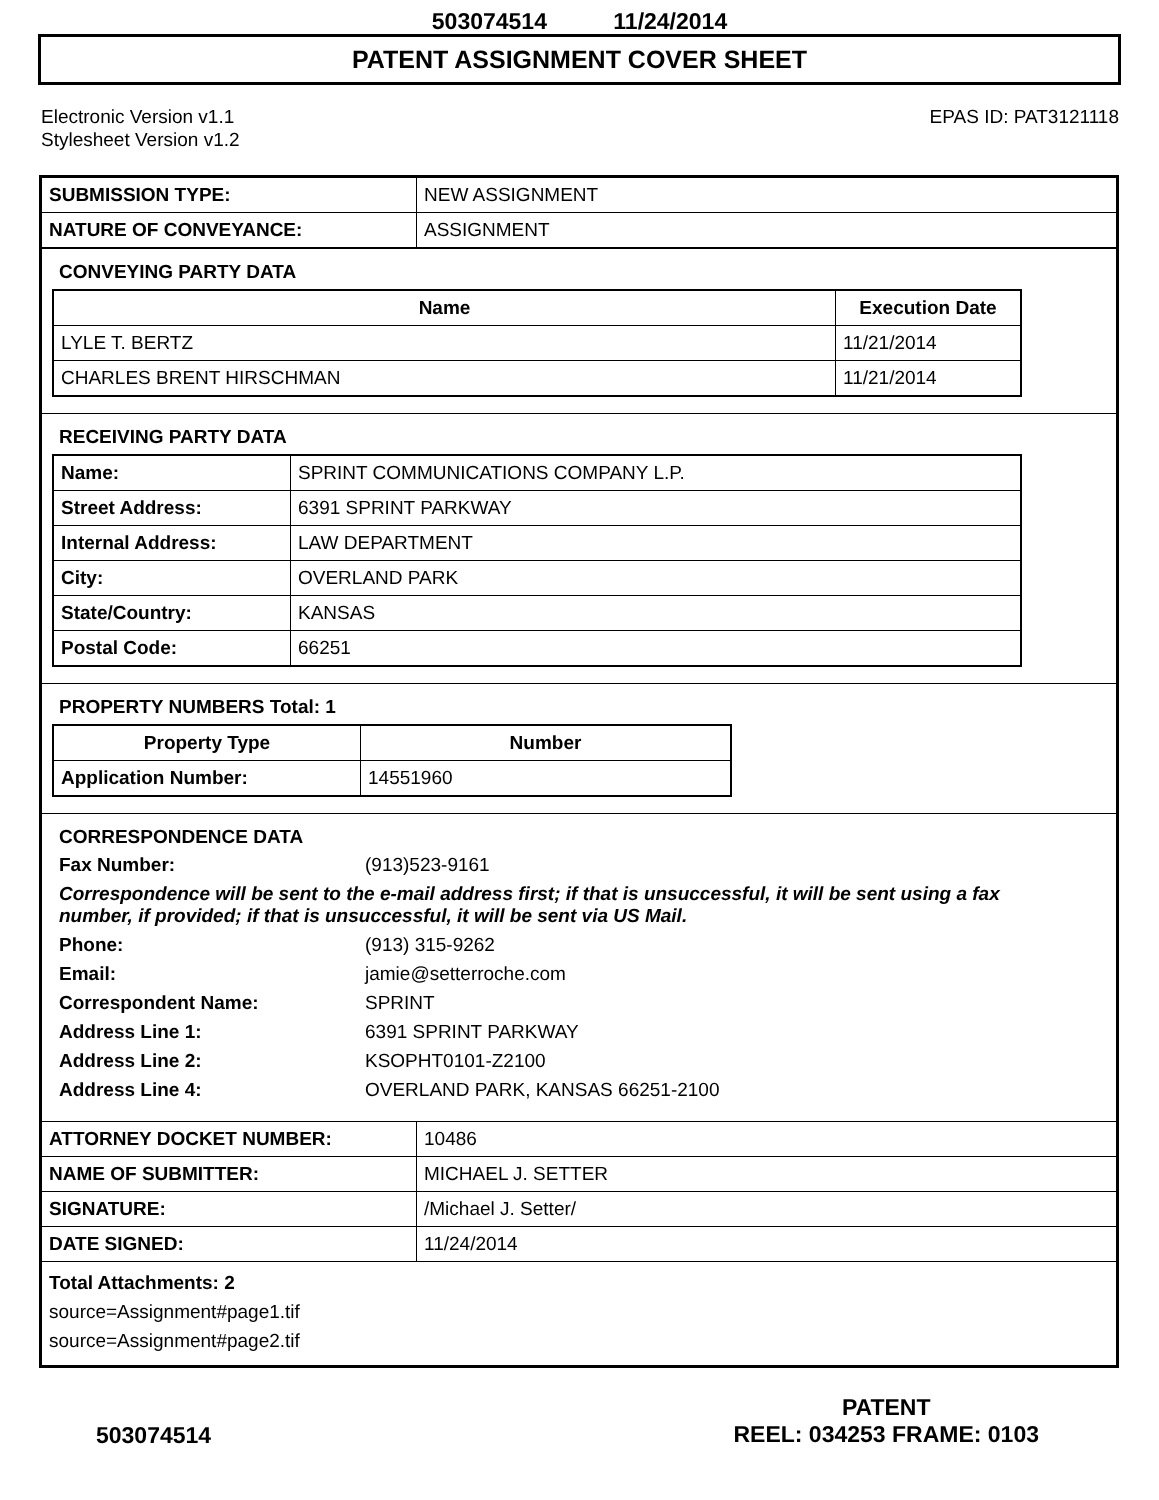503074514 11/24/2014
PATENT ASSIGNMENT COVER SHEET
Electronic Version v1.1
Stylesheet Version v1.2
EPAS ID: PAT3121118
| SUBMISSION TYPE: | NEW ASSIGNMENT |
| NATURE OF CONVEYANCE: | ASSIGNMENT |
CONVEYING PARTY DATA
| Name | Execution Date |
| --- | --- |
| LYLE T. BERTZ | 11/21/2014 |
| CHARLES BRENT HIRSCHMAN | 11/21/2014 |
RECEIVING PARTY DATA
| Name: | SPRINT COMMUNICATIONS COMPANY L.P. |
| Street Address: | 6391 SPRINT PARKWAY |
| Internal Address: | LAW DEPARTMENT |
| City: | OVERLAND PARK |
| State/Country: | KANSAS |
| Postal Code: | 66251 |
PROPERTY NUMBERS Total: 1
| Property Type | Number |
| --- | --- |
| Application Number: | 14551960 |
CORRESPONDENCE DATA
Fax Number:
(913)523-9161
Correspondence will be sent to the e-mail address first; if that is unsuccessful, it will be sent using a fax number, if provided; if that is unsuccessful, it will be sent via US Mail.
Phone:
(913) 315-9262
Email:
jamie@setterroche.com
Correspondent Name:
SPRINT
Address Line 1:
6391 SPRINT PARKWAY
Address Line 2:
KSOPHT0101-Z2100
Address Line 4:
OVERLAND PARK, KANSAS 66251-2100
| ATTORNEY DOCKET NUMBER: | 10486 |
| NAME OF SUBMITTER: | MICHAEL J. SETTER |
| SIGNATURE: | /Michael J. Setter/ |
| DATE SIGNED: | 11/24/2014 |
Total Attachments: 2
source=Assignment#page1.tif
source=Assignment#page2.tif
503074514
PATENT
REEL: 034253 FRAME: 0103